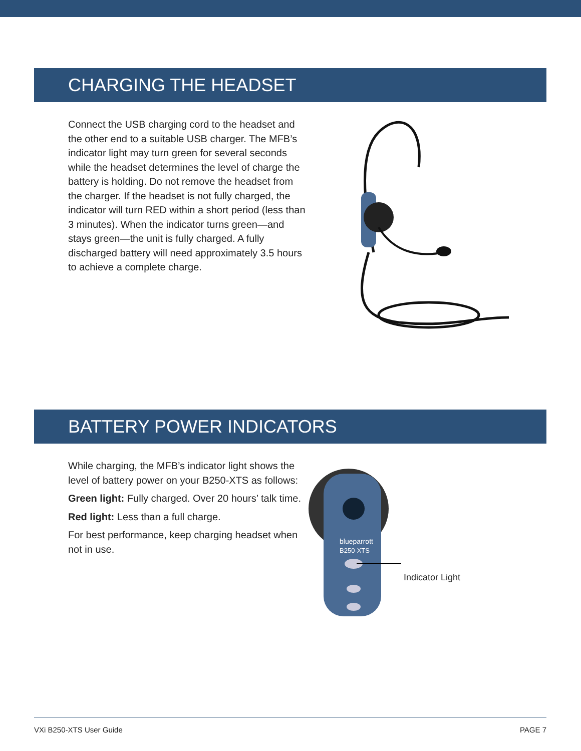CHARGING THE HEADSET
Connect the USB charging cord to the headset and the other end to a suitable USB charger. The MFB’s indicator light may turn green for several seconds while the headset determines the level of charge the battery is holding. Do not remove the headset from the charger. If the headset is not fully charged, the indicator will turn RED within a short period (less than 3 minutes). When the indicator turns green—and stays green—the unit is fully charged. A fully discharged battery will need approximately 3.5 hours to achieve a complete charge.
BATTERY POWER INDICATORS
While charging, the MFB’s indicator light shows the level of battery power on your B250-XTS as follows:
Green light: Fully charged. Over 20 hours’ talk time.
Red light: Less than a full charge.
For best performance, keep charging headset when not in use.
blueparrott
B250-XTS
Indicator Light
VXi B250-XTS User Guide PAGE 7